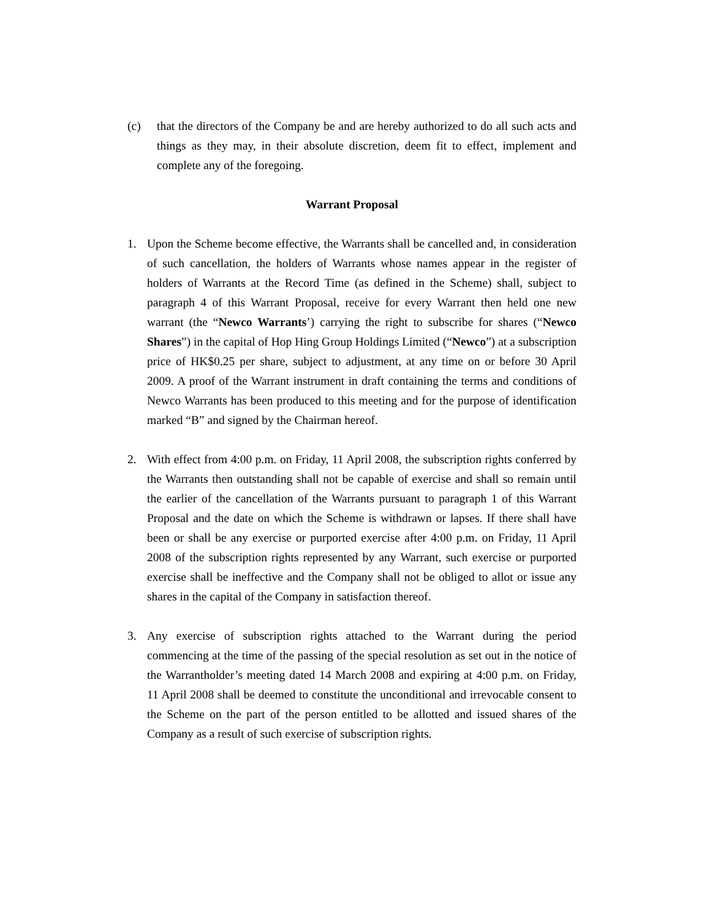(c) that the directors of the Company be and are hereby authorized to do all such acts and things as they may, in their absolute discretion, deem fit to effect, implement and complete any of the foregoing.
Warrant Proposal
1. Upon the Scheme become effective, the Warrants shall be cancelled and, in consideration of such cancellation, the holders of Warrants whose names appear in the register of holders of Warrants at the Record Time (as defined in the Scheme) shall, subject to paragraph 4 of this Warrant Proposal, receive for every Warrant then held one new warrant (the “Newco Warrants’) carrying the right to subscribe for shares (“Newco Shares”) in the capital of Hop Hing Group Holdings Limited (“Newco”) at a subscription price of HK$0.25 per share, subject to adjustment, at any time on or before 30 April 2009. A proof of the Warrant instrument in draft containing the terms and conditions of Newco Warrants has been produced to this meeting and for the purpose of identification marked “B” and signed by the Chairman hereof.
2. With effect from 4:00 p.m. on Friday, 11 April 2008, the subscription rights conferred by the Warrants then outstanding shall not be capable of exercise and shall so remain until the earlier of the cancellation of the Warrants pursuant to paragraph 1 of this Warrant Proposal and the date on which the Scheme is withdrawn or lapses. If there shall have been or shall be any exercise or purported exercise after 4:00 p.m. on Friday, 11 April 2008 of the subscription rights represented by any Warrant, such exercise or purported exercise shall be ineffective and the Company shall not be obliged to allot or issue any shares in the capital of the Company in satisfaction thereof.
3. Any exercise of subscription rights attached to the Warrant during the period commencing at the time of the passing of the special resolution as set out in the notice of the Warrantholder’s meeting dated 14 March 2008 and expiring at 4:00 p.m. on Friday, 11 April 2008 shall be deemed to constitute the unconditional and irrevocable consent to the Scheme on the part of the person entitled to be allotted and issued shares of the Company as a result of such exercise of subscription rights.